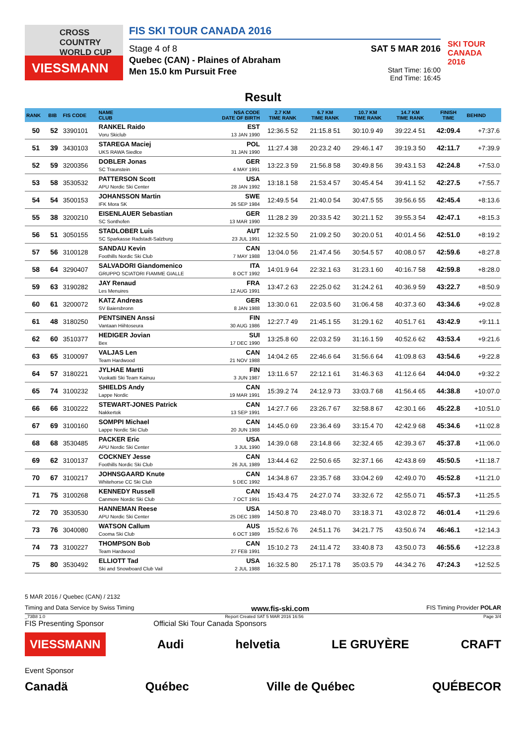CROSS COUNTRY WORLD CUP
VIESSMANN
FIS SKI TOUR CANADA 2016
Stage 4 of 8
Quebec (CAN) - Plaines of Abraham
Men 15.0 km Pursuit Free
SAT 5 MAR 2016
Start Time: 16:00
End Time: 16:45
SKI TOUR CANADA 2016
Result
| RANK | BIB | FIS CODE | NAME CLUB | NSA CODE DATE OF BIRTH | 2.7 KM TIME RANK | 6.7 KM TIME RANK | 10.7 KM TIME RANK | 14.7 KM TIME RANK | FINISH TIME | BEHIND |
| --- | --- | --- | --- | --- | --- | --- | --- | --- | --- | --- |
| 50 | 52 | 3390101 | RANKEL Raido Voru Skiclub | EST 13 JAN 1990 | 12:36.5 52 | 21:15.8 51 | 30:10.9 49 | 39:22.4 51 | 42:09.4 | +7:37.6 |
| 51 | 39 | 3430103 | STAREGA Maciej UKS RAWA Siedlce | POL 31 JAN 1990 | 11:27.4 38 | 20:23.2 40 | 29:46.1 47 | 39:19.3 50 | 42:11.7 | +7:39.9 |
| 52 | 59 | 3200356 | DOBLER Jonas SC Traunstein | GER 4 MAY 1991 | 13:22.3 59 | 21:56.8 58 | 30:49.8 56 | 39:43.1 53 | 42:24.8 | +7:53.0 |
| 53 | 58 | 3530532 | PATTERSON Scott APU Nordic Ski Center | USA 28 JAN 1992 | 13:18.1 58 | 21:53.4 57 | 30:45.4 54 | 39:41.1 52 | 42:27.5 | +7:55.7 |
| 54 | 54 | 3500153 | JOHANSSON Martin IFK Mora SK | SWE 26 SEP 1984 | 12:49.5 54 | 21:40.0 54 | 30:47.5 55 | 39:56.6 55 | 42:45.4 | +8:13.6 |
| 55 | 38 | 3200210 | EISENLAUER Sebastian SC Sonthofen | GER 13 MAR 1990 | 11:28.2 39 | 20:33.5 42 | 30:21.1 52 | 39:55.3 54 | 42:47.1 | +8:15.3 |
| 56 | 51 | 3050155 | STADLOBER Luis SC Sparkasse Radstadt-Salzburg | AUT 23 JUL 1991 | 12:32.5 50 | 21:09.2 50 | 30:20.0 51 | 40:01.4 56 | 42:51.0 | +8:19.2 |
| 57 | 56 | 3100128 | SANDAU Kevin Foothills Nordic Ski Club | CAN 7 MAY 1988 | 13:04.0 56 | 21:47.4 56 | 30:54.5 57 | 40:08.0 57 | 42:59.6 | +8:27.8 |
| 58 | 64 | 3290407 | SALVADORI Giandomenico GRUPPO SCIATORI FIAMME GIALLE | ITA 8 OCT 1992 | 14:01.9 64 | 22:32.1 63 | 31:23.1 60 | 40:16.7 58 | 42:59.8 | +8:28.0 |
| 59 | 63 | 3190282 | JAY Renaud Les Menuires | FRA 12 AUG 1991 | 13:47.2 63 | 22:25.0 62 | 31:24.2 61 | 40:36.9 59 | 43:22.7 | +8:50.9 |
| 60 | 61 | 3200072 | KATZ Andreas SV Baiersbronn | GER 8 JAN 1988 | 13:30.0 61 | 22:03.5 60 | 31:06.4 58 | 40:37.3 60 | 43:34.6 | +9:02.8 |
| 61 | 48 | 3180250 | PENTSINEN Anssi Vantaan Hiihtoseura | FIN 30 AUG 1986 | 12:27.7 49 | 21:45.1 55 | 31:29.1 62 | 40:51.7 61 | 43:42.9 | +9:11.1 |
| 62 | 60 | 3510377 | HEDIGER Jovian Bex | SUI 17 DEC 1990 | 13:25.8 60 | 22:03.2 59 | 31:16.1 59 | 40:52.6 62 | 43:53.4 | +9:21.6 |
| 63 | 65 | 3100097 | VALJAS Len Team Hardwood | CAN 21 NOV 1988 | 14:04.2 65 | 22:46.6 64 | 31:56.6 64 | 41:09.8 63 | 43:54.6 | +9:22.8 |
| 64 | 57 | 3180221 | JYLHAE Martti Vuokatti Ski Team Kainuu | FIN 3 JUN 1987 | 13:11.6 57 | 22:12.1 61 | 31:46.3 63 | 41:12.6 64 | 44:04.0 | +9:32.2 |
| 65 | 74 | 3100232 | SHIELDS Andy Lappe Nordic | CAN 19 MAR 1991 | 15:39.2 74 | 24:12.9 73 | 33:03.7 68 | 41:56.4 65 | 44:38.8 | +10:07.0 |
| 66 | 66 | 3100222 | STEWART-JONES Patrick Nakkertok | CAN 13 SEP 1991 | 14:27.7 66 | 23:26.7 67 | 32:58.8 67 | 42:30.1 66 | 45:22.8 | +10:51.0 |
| 67 | 69 | 3100160 | SOMPPI Michael Lappe Nordic Ski Club | CAN 20 JUN 1988 | 14:45.0 69 | 23:36.4 69 | 33:15.4 70 | 42:42.9 68 | 45:34.6 | +11:02.8 |
| 68 | 68 | 3530485 | PACKER Eric APU Nordic Ski Center | USA 3 JUL 1990 | 14:39.0 68 | 23:14.8 66 | 32:32.4 65 | 42:39.3 67 | 45:37.8 | +11:06.0 |
| 69 | 62 | 3100137 | COCKNEY Jesse Foothills Nordic Ski Club | CAN 26 JUL 1989 | 13:44.4 62 | 22:50.6 65 | 32:37.1 66 | 42:43.8 69 | 45:50.5 | +11:18.7 |
| 70 | 67 | 3100217 | JOHNSGAARD Knute Whitehorse CC Ski Club | CAN 5 DEC 1992 | 14:34.8 67 | 23:35.7 68 | 33:04.2 69 | 42:49.0 70 | 45:52.8 | +11:21.0 |
| 71 | 75 | 3100268 | KENNEDY Russell Canmore Nordic Ski Club | CAN 7 OCT 1991 | 15:43.4 75 | 24:27.0 74 | 33:32.6 72 | 42:55.0 71 | 45:57.3 | +11:25.5 |
| 72 | 70 | 3530530 | HANNEMAN Reese APU Nordic Ski Center | USA 25 DEC 1989 | 14:50.8 70 | 23:48.0 70 | 33:18.3 71 | 43:02.8 72 | 46:01.4 | +11:29.6 |
| 73 | 76 | 3040080 | WATSON Callum Cooma Ski Club | AUS 6 OCT 1989 | 15:52.6 76 | 24:51.1 76 | 34:21.7 75 | 43:50.6 74 | 46:46.1 | +12:14.3 |
| 74 | 73 | 3100227 | THOMPSON Bob Team Hardwood | CAN 27 FEB 1991 | 15:10.2 73 | 24:11.4 72 | 33:40.8 73 | 43:50.0 73 | 46:55.6 | +12:23.8 |
| 75 | 80 | 3530492 | ELLIOTT Tad Ski and Snowboard Club Vail | USA 2 JUL 1988 | 16:32.5 80 | 25:17.1 78 | 35:03.5 79 | 44:34.2 76 | 47:24.3 | +12:52.5 |
5 MAR 2016 / Quebec (CAN) / 2132
Timing and Data Service by Swiss Timing www.fis-ski.com FIS Timing Provider POLAR
_73B8 1.0 Report Created SAT 5 MAR 2016 16:56 Page 3/4
FIS Presenting Sponsor Official Ski Tour Canada Sponsors
VIESSMANN Audi helvetia LE GRUYÈRE CRAFT
Event Sponsor
Canadä Québec Ville de Québec QUÉBECOR